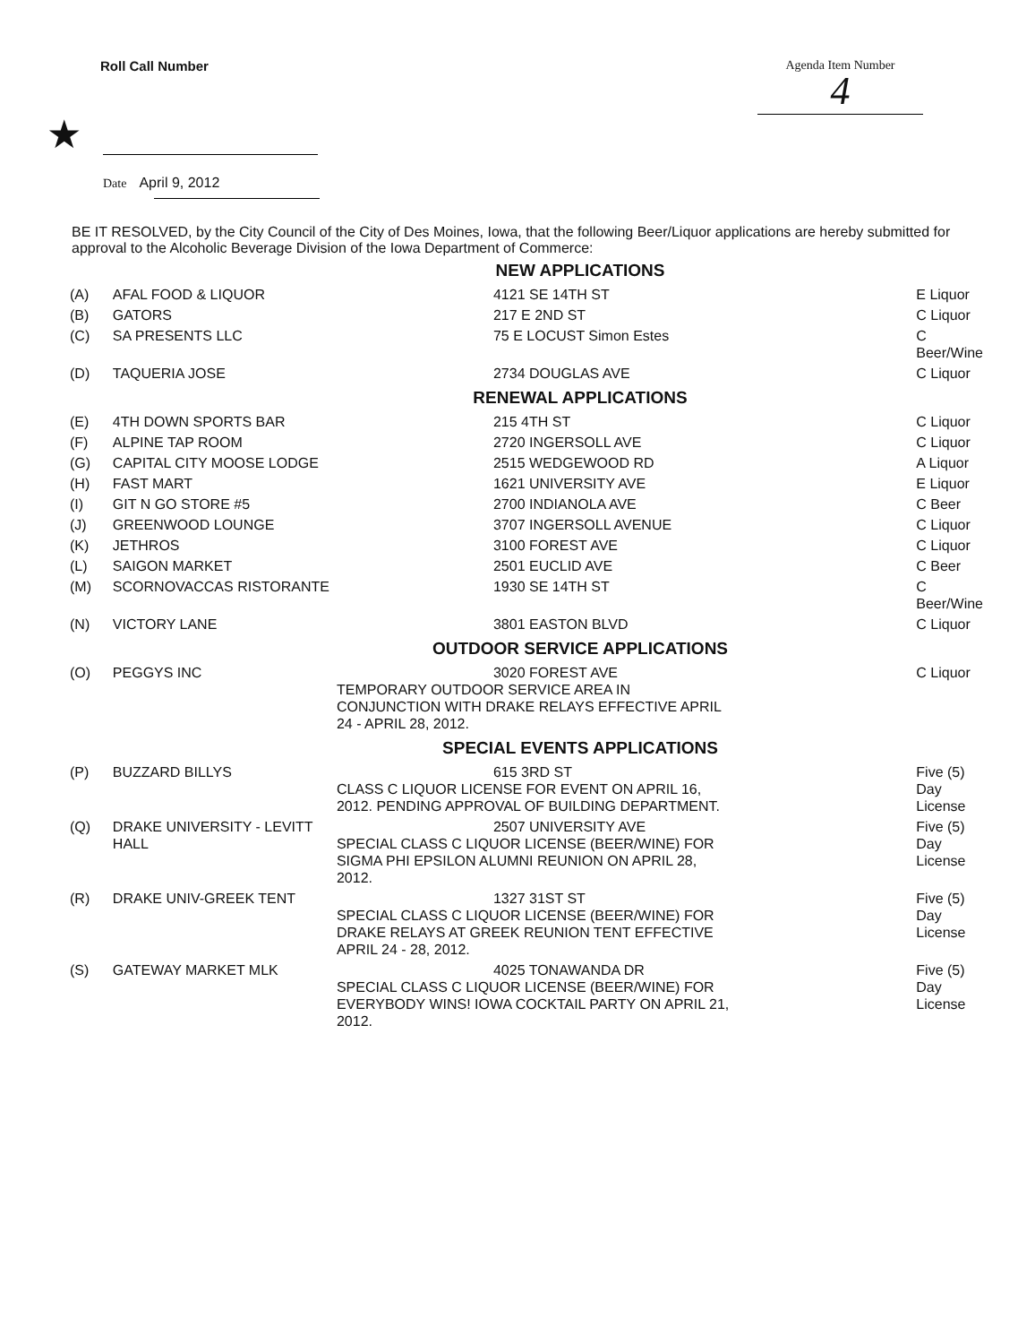Roll Call Number Agenda Item Number
4
★
Date April 9, 2012
BE IT RESOLVED, by the City Council of the City of Des Moines, Iowa, that the following Beer/Liquor applications are hereby submitted for approval to the Alcoholic Beverage Division of the Iowa Department of Commerce:
| NEW APPLICATIONS | | | |
| (A) | AFAL FOOD & LIQUOR | 4121 SE 14TH ST | E Liquor |
| (B) | GATORS | 217 E 2ND ST | C Liquor |
| (C) | SA PRESENTS LLC | 75 E LOCUST Simon Estes | C Beer/Wine |
| (D) | TAQUERIA JOSE | 2734 DOUGLAS AVE | C Liquor |
| RENEWAL APPLICATIONS | | | |
| (E) | 4TH DOWN SPORTS BAR | 215 4TH ST | C Liquor |
| (F) | ALPINE TAP ROOM | 2720 INGERSOLL AVE | C Liquor |
| (G) | CAPITAL CITY MOOSE LODGE | 2515 WEDGEWOOD RD | A Liquor |
| (H) | FAST MART | 1621 UNIVERSITY AVE | E Liquor |
| (I) | GIT N GO STORE #5 | 2700 INDIANOLA AVE | C Beer |
| (J) | GREENWOOD LOUNGE | 3707 INGERSOLL AVENUE | C Liquor |
| (K) | JETHROS | 3100 FOREST AVE | C Liquor |
| (L) | SAIGON MARKET | 2501 EUCLID AVE | C Beer |
| (M) | SCORNOVACCAS RISTORANTE | 1930 SE 14TH ST | C Beer/Wine |
| (N) | VICTORY LANE | 3801 EASTON BLVD | C Liquor |
| OUTDOOR SERVICE APPLICATIONS | | | |
| (O) | PEGGYS INC | 3020 FOREST AVE TEMPORARY OUTDOOR SERVICE AREA IN CONJUNCTION WITH DRAKE RELAYS EFFECTIVE APRIL 24 - APRIL 28, 2012. | C Liquor |
| SPECIAL EVENTS APPLICATIONS | | | |
| (P) | BUZZARD BILLYS | 615 3RD ST CLASS C LIQUOR LICENSE FOR EVENT ON APRIL 16, 2012. PENDING APPROVAL OF BUILDING DEPARTMENT. | Five (5) Day License |
| (Q) | DRAKE UNIVERSITY - LEVITT HALL | 2507 UNIVERSITY AVE SPECIAL CLASS C LIQUOR LICENSE (BEER/WINE) FOR SIGMA PHI EPSILON ALUMNI REUNION ON APRIL 28, 2012. | Five (5) Day License |
| (R) | DRAKE UNIV-GREEK TENT | 1327 31ST ST SPECIAL CLASS C LIQUOR LICENSE (BEER/WINE) FOR DRAKE RELAYS AT GREEK REUNION TENT EFFECTIVE APRIL 24 - 28, 2012. | Five (5) Day License |
| (S) | GATEWAY MARKET MLK | 4025 TONAWANDA DR SPECIAL CLASS C LIQUOR LICENSE (BEER/WINE) FOR EVERYBODY WINS! IOWA COCKTAIL PARTY ON APRIL 21, 2012. | Five (5) Day License |